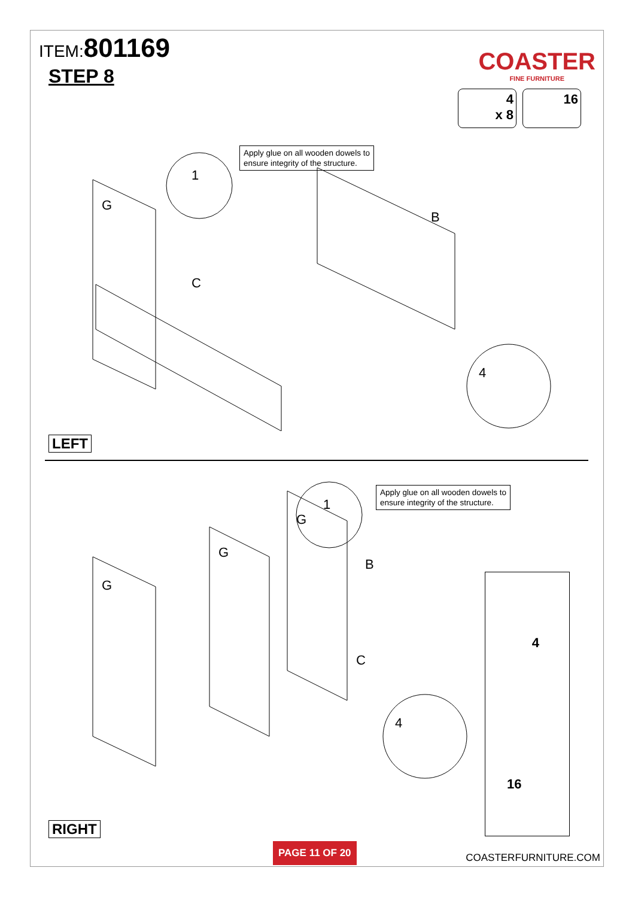ITEM:801169
STEP 8
COASTER
FINE FURNITURE
4
x 8
16
Apply glue on all wooden dowels to
ensure integrity of the structure.
G
C
B
1
4
LEFT
Apply glue on all wooden dowels to
ensure integrity of the structure.
G
G
G
B
C
1
4
4
16
RIGHT
PAGE 11 OF 20
COASTERFURNITURE.COM